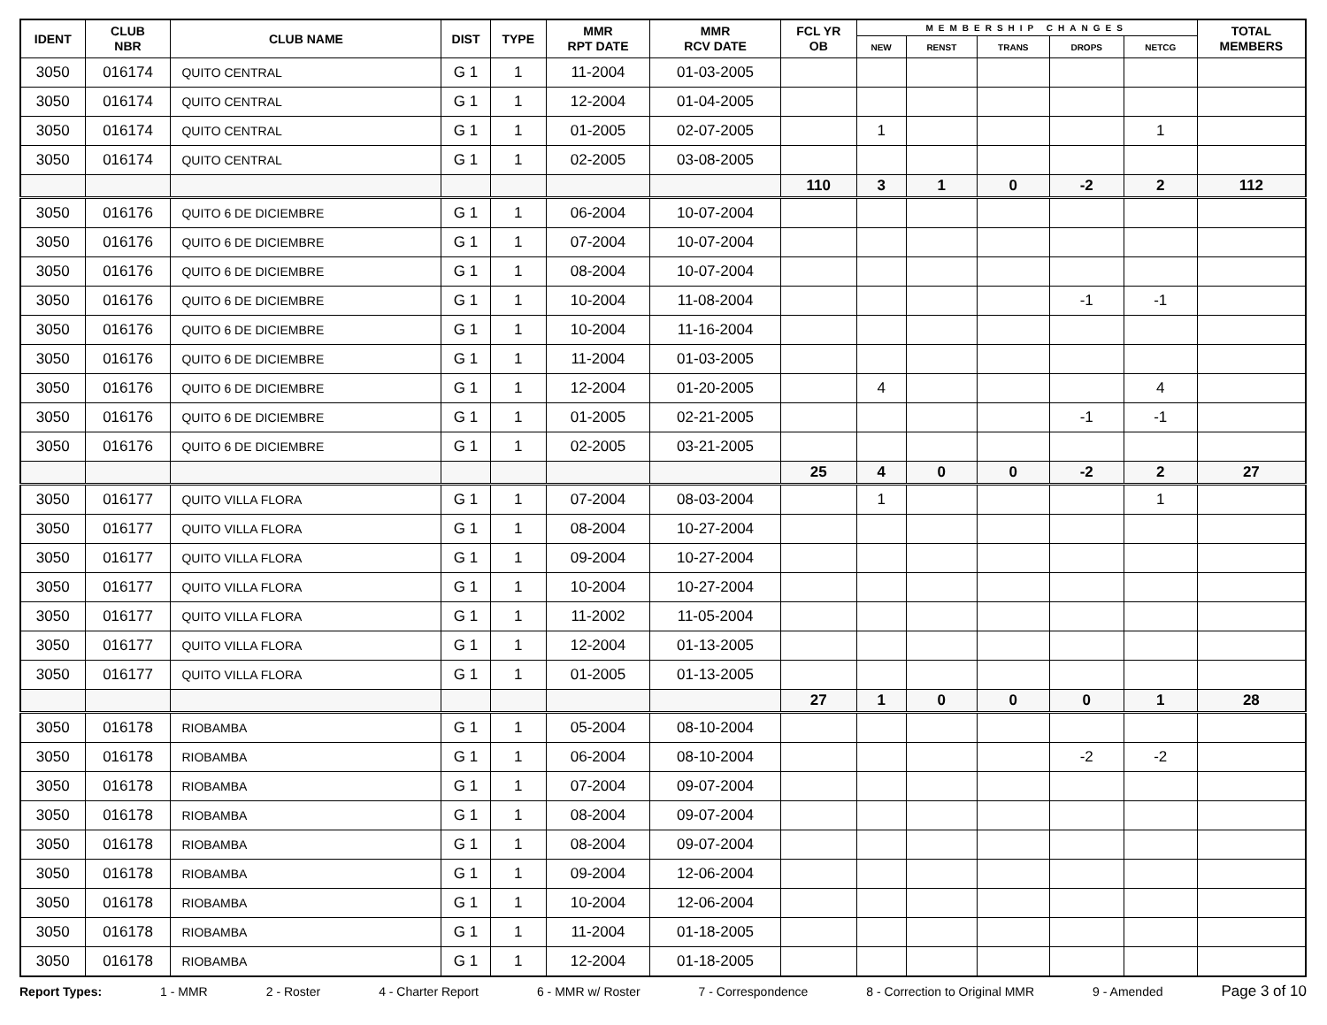| IDENT | CLUB NBR | CLUB NAME | DIST | TYPE | MMR RPT DATE | MMR RCV DATE | FCL YR OB | MEMBERSHIP CHANGES | | | | | TOTAL MEMBERS |
| --- | --- | --- | --- | --- | --- | --- | --- | --- | --- | --- | --- | --- | --- |
| | | | | | | | | NEW | RENST | TRANS | DROPS | NETCG | |
| 3050 | 016174 | QUITO CENTRAL | G 1 | 1 | 11-2004 | 01-03-2005 | | | | | | | |
| 3050 | 016174 | QUITO CENTRAL | G 1 | 1 | 12-2004 | 01-04-2005 | | | | | | | |
| 3050 | 016174 | QUITO CENTRAL | G 1 | 1 | 01-2005 | 02-07-2005 | | 1 | | | | 1 | |
| 3050 | 016174 | QUITO CENTRAL | G 1 | 1 | 02-2005 | 03-08-2005 | | | | | | | |
| | | | | | | | 110 | 3 | 1 | 0 | -2 | 2 | 112 |
| 3050 | 016176 | QUITO 6 DE DICIEMBRE | G 1 | 1 | 06-2004 | 10-07-2004 | | | | | | | |
| 3050 | 016176 | QUITO 6 DE DICIEMBRE | G 1 | 1 | 07-2004 | 10-07-2004 | | | | | | | |
| 3050 | 016176 | QUITO 6 DE DICIEMBRE | G 1 | 1 | 08-2004 | 10-07-2004 | | | | | | | |
| 3050 | 016176 | QUITO 6 DE DICIEMBRE | G 1 | 1 | 10-2004 | 11-08-2004 | | | | | -1 | -1 | |
| 3050 | 016176 | QUITO 6 DE DICIEMBRE | G 1 | 1 | 10-2004 | 11-16-2004 | | | | | | | |
| 3050 | 016176 | QUITO 6 DE DICIEMBRE | G 1 | 1 | 11-2004 | 01-03-2005 | | | | | | | |
| 3050 | 016176 | QUITO 6 DE DICIEMBRE | G 1 | 1 | 12-2004 | 01-20-2005 | | 4 | | | | 4 | |
| 3050 | 016176 | QUITO 6 DE DICIEMBRE | G 1 | 1 | 01-2005 | 02-21-2005 | | | | | -1 | -1 | |
| 3050 | 016176 | QUITO 6 DE DICIEMBRE | G 1 | 1 | 02-2005 | 03-21-2005 | | | | | | | |
| | | | | | | | 25 | 4 | 0 | 0 | -2 | 2 | 27 |
| 3050 | 016177 | QUITO VILLA FLORA | G 1 | 1 | 07-2004 | 08-03-2004 | | 1 | | | | 1 | |
| 3050 | 016177 | QUITO VILLA FLORA | G 1 | 1 | 08-2004 | 10-27-2004 | | | | | | | |
| 3050 | 016177 | QUITO VILLA FLORA | G 1 | 1 | 09-2004 | 10-27-2004 | | | | | | | |
| 3050 | 016177 | QUITO VILLA FLORA | G 1 | 1 | 10-2004 | 10-27-2004 | | | | | | | |
| 3050 | 016177 | QUITO VILLA FLORA | G 1 | 1 | 11-2002 | 11-05-2004 | | | | | | | |
| 3050 | 016177 | QUITO VILLA FLORA | G 1 | 1 | 12-2004 | 01-13-2005 | | | | | | | |
| 3050 | 016177 | QUITO VILLA FLORA | G 1 | 1 | 01-2005 | 01-13-2005 | | | | | | | |
| | | | | | | | 27 | 1 | 0 | 0 | 0 | 1 | 28 |
| 3050 | 016178 | RIOBAMBA | G 1 | 1 | 05-2004 | 08-10-2004 | | | | | | | |
| 3050 | 016178 | RIOBAMBA | G 1 | 1 | 06-2004 | 08-10-2004 | | | | | -2 | -2 | |
| 3050 | 016178 | RIOBAMBA | G 1 | 1 | 07-2004 | 09-07-2004 | | | | | | | |
| 3050 | 016178 | RIOBAMBA | G 1 | 1 | 08-2004 | 09-07-2004 | | | | | | | |
| 3050 | 016178 | RIOBAMBA | G 1 | 1 | 08-2004 | 09-07-2004 | | | | | | | |
| 3050 | 016178 | RIOBAMBA | G 1 | 1 | 09-2004 | 12-06-2004 | | | | | | | |
| 3050 | 016178 | RIOBAMBA | G 1 | 1 | 10-2004 | 12-06-2004 | | | | | | | |
| 3050 | 016178 | RIOBAMBA | G 1 | 1 | 11-2004 | 01-18-2005 | | | | | | | |
| 3050 | 016178 | RIOBAMBA | G 1 | 1 | 12-2004 | 01-18-2005 | | | | | | | |
Report Types: 1 - MMR 2 - Roster 4 - Charter Report 6 - MMR w/ Roster 7 - Correspondence 8 - Correction to Original MMR 9 - Amended Page 3 of 10